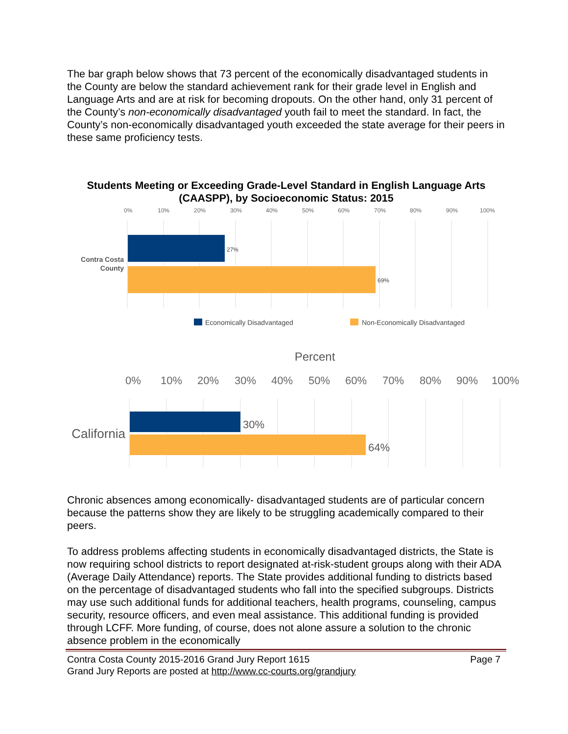The bar graph below shows that 73 percent of the economically disadvantaged students in the County are below the standard achievement rank for their grade level in English and Language Arts and are at risk for becoming dropouts. On the other hand, only 31 percent of the County’s non-economically disadvantaged youth fail to meet the standard. In fact, the County’s non-economically disadvantaged youth exceeded the state average for their peers in these same proficiency tests.
Students Meeting or Exceeding Grade-Level Standard in English Language Arts (CAASPP), by Socioeconomic Status: 2015
0%
10%
20%
30%
40%
50%
60%
70%
80%
90%
100%
27%
69%
Contra Costa
County
Economically Disadvantaged
Non-Economically Disadvantaged
Percent
0%
10%
20%
30%
40%
50%
60%
70%
80%
90%
100%
30%
64%
California
Chronic absences among economically- disadvantaged students are of particular concern because the patterns show they are likely to be struggling academically compared to their peers.
To address problems affecting students in economically disadvantaged districts, the State is now requiring school districts to report designated at-risk-student groups along with their ADA (Average Daily Attendance) reports. The State provides additional funding to districts based on the percentage of disadvantaged students who fall into the specified subgroups. Districts may use such additional funds for additional teachers, health programs, counseling, campus security, resource officers, and even meal assistance. This additional funding is provided through LCFF. More funding, of course, does not alone assure a solution to the chronic absence problem in the economically
Contra Costa County 2015-2016 Grand Jury Report 1615 Page 7
Grand Jury Reports are posted at http://www.cc-courts.org/grandjury